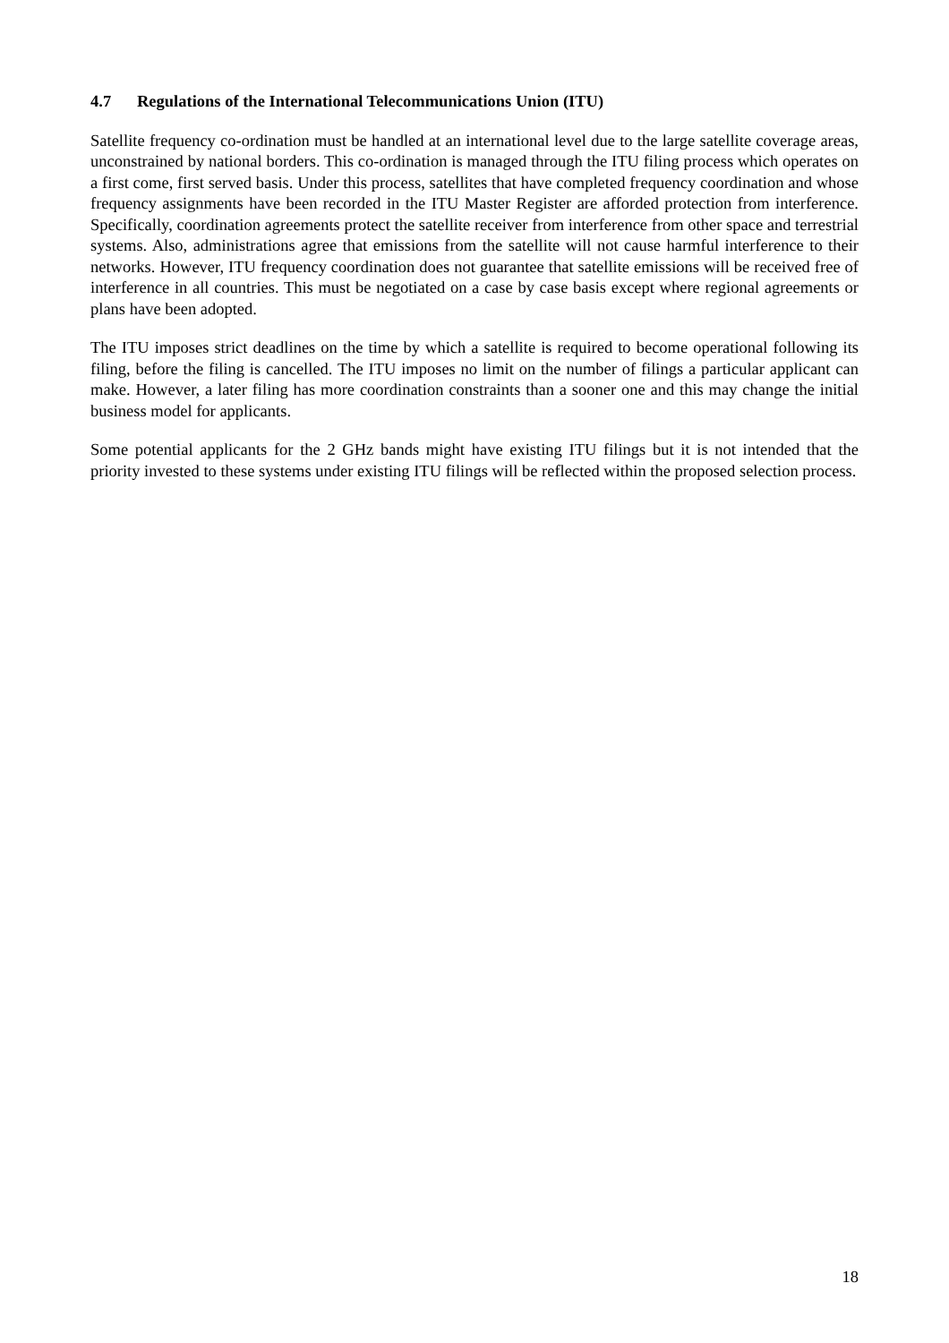4.7 Regulations of the International Telecommunications Union (ITU)
Satellite frequency co-ordination must be handled at an international level due to the large satellite coverage areas, unconstrained by national borders. This co-ordination is managed through the ITU filing process which operates on a first come, first served basis. Under this process, satellites that have completed frequency coordination and whose frequency assignments have been recorded in the ITU Master Register are afforded protection from interference. Specifically, coordination agreements protect the satellite receiver from interference from other space and terrestrial systems. Also, administrations agree that emissions from the satellite will not cause harmful interference to their networks. However, ITU frequency coordination does not guarantee that satellite emissions will be received free of interference in all countries. This must be negotiated on a case by case basis except where regional agreements or plans have been adopted.
The ITU imposes strict deadlines on the time by which a satellite is required to become operational following its filing, before the filing is cancelled. The ITU imposes no limit on the number of filings a particular applicant can make. However, a later filing has more coordination constraints than a sooner one and this may change the initial business model for applicants.
Some potential applicants for the 2 GHz bands might have existing ITU filings but it is not intended that the priority invested to these systems under existing ITU filings will be reflected within the proposed selection process.
18